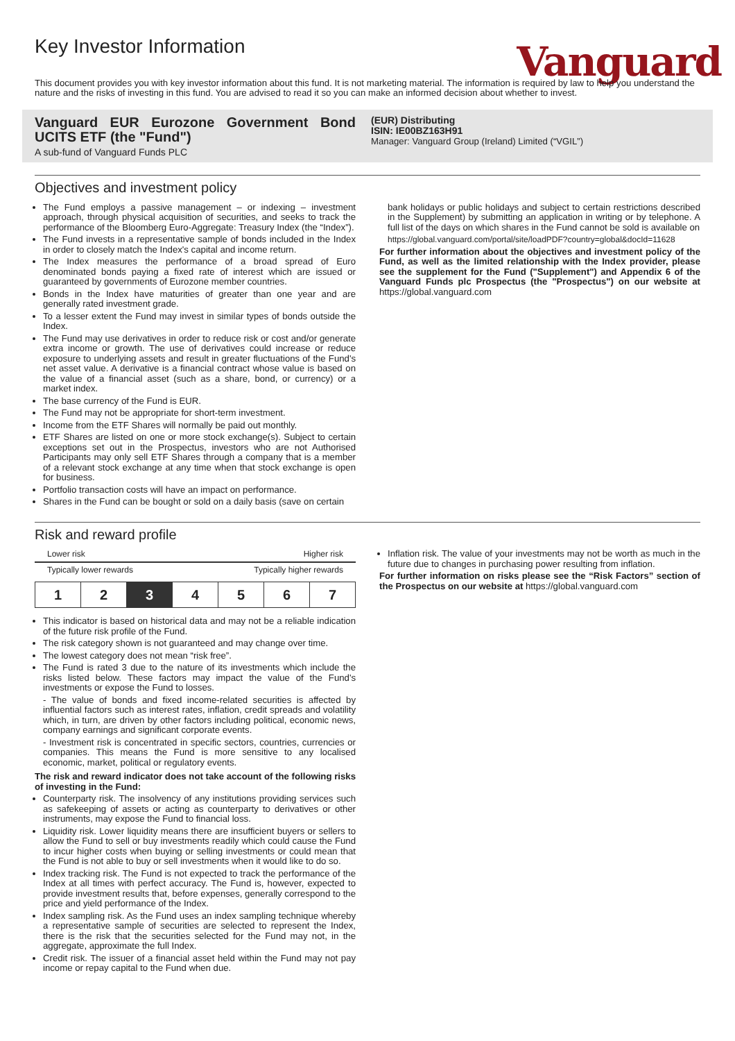Key Investor Information
Vanguard
This document provides you with key investor information about this fund. It is not marketing material. The information is required by law to help you understand the nature and the risks of investing in this fund. You are advised to read it so you can make an informed decision about whether to invest.
Vanguard EUR Eurozone Government Bond UCITS ETF (the "Fund")
A sub-fund of Vanguard Funds PLC
(EUR) Distributing
ISIN: IE00BZ163H91
Manager: Vanguard Group (Ireland) Limited (“VGIL”)
Objectives and investment policy
The Fund employs a passive management – or indexing – investment approach, through physical acquisition of securities, and seeks to track the performance of the Bloomberg Euro-Aggregate: Treasury Index (the “Index”).
The Fund invests in a representative sample of bonds included in the Index in order to closely match the Index's capital and income return.
The Index measures the performance of a broad spread of Euro denominated bonds paying a fixed rate of interest which are issued or guaranteed by governments of Eurozone member countries.
Bonds in the Index have maturities of greater than one year and are generally rated investment grade.
To a lesser extent the Fund may invest in similar types of bonds outside the Index.
The Fund may use derivatives in order to reduce risk or cost and/or generate extra income or growth. The use of derivatives could increase or reduce exposure to underlying assets and result in greater fluctuations of the Fund's net asset value. A derivative is a financial contract whose value is based on the value of a financial asset (such as a share, bond, or currency) or a market index.
The base currency of the Fund is EUR.
The Fund may not be appropriate for short-term investment.
Income from the ETF Shares will normally be paid out monthly.
ETF Shares are listed on one or more stock exchange(s). Subject to certain exceptions set out in the Prospectus, investors who are not Authorised Participants may only sell ETF Shares through a company that is a member of a relevant stock exchange at any time when that stock exchange is open for business.
Portfolio transaction costs will have an impact on performance.
Shares in the Fund can be bought or sold on a daily basis (save on certain
bank holidays or public holidays and subject to certain restrictions described in the Supplement) by submitting an application in writing or by telephone. A full list of the days on which shares in the Fund cannot be sold is available on
https://global.vanguard.com/portal/site/loadPDF?country=global&docId=11628
For further information about the objectives and investment policy of the Fund, as well as the limited relationship with the Index provider, please see the supplement for the Fund ("Supplement") and Appendix 6 of the Vanguard Funds plc Prospectus (the "Prospectus") on our website at https://global.vanguard.com
Risk and reward profile
Lower risk Higher risk
Typically lower rewards Typically higher rewards
| 1 | 2 | 3 | 4 | 5 | 6 | 7 |
This indicator is based on historical data and may not be a reliable indication of the future risk profile of the Fund.
The risk category shown is not guaranteed and may change over time.
The lowest category does not mean “risk free”.
The Fund is rated 3 due to the nature of its investments which include the risks listed below. These factors may impact the value of the Fund's investments or expose the Fund to losses.
- The value of bonds and fixed income-related securities is affected by influential factors such as interest rates, inflation, credit spreads and volatility which, in turn, are driven by other factors including political, economic news, company earnings and significant corporate events.
- Investment risk is concentrated in specific sectors, countries, currencies or companies. This means the Fund is more sensitive to any localised economic, market, political or regulatory events.
The risk and reward indicator does not take account of the following risks of investing in the Fund:
Counterparty risk. The insolvency of any institutions providing services such as safekeeping of assets or acting as counterparty to derivatives or other instruments, may expose the Fund to financial loss.
Liquidity risk. Lower liquidity means there are insufficient buyers or sellers to allow the Fund to sell or buy investments readily which could cause the Fund to incur higher costs when buying or selling investments or could mean that the Fund is not able to buy or sell investments when it would like to do so.
Index tracking risk. The Fund is not expected to track the performance of the Index at all times with perfect accuracy. The Fund is, however, expected to provide investment results that, before expenses, generally correspond to the price and yield performance of the Index.
Index sampling risk. As the Fund uses an index sampling technique whereby a representative sample of securities are selected to represent the Index, there is the risk that the securities selected for the Fund may not, in the aggregate, approximate the full Index.
Credit risk. The issuer of a financial asset held within the Fund may not pay income or repay capital to the Fund when due.
Inflation risk. The value of your investments may not be worth as much in the future due to changes in purchasing power resulting from inflation.
For further information on risks please see the “Risk Factors” section of the Prospectus on our website at https://global.vanguard.com